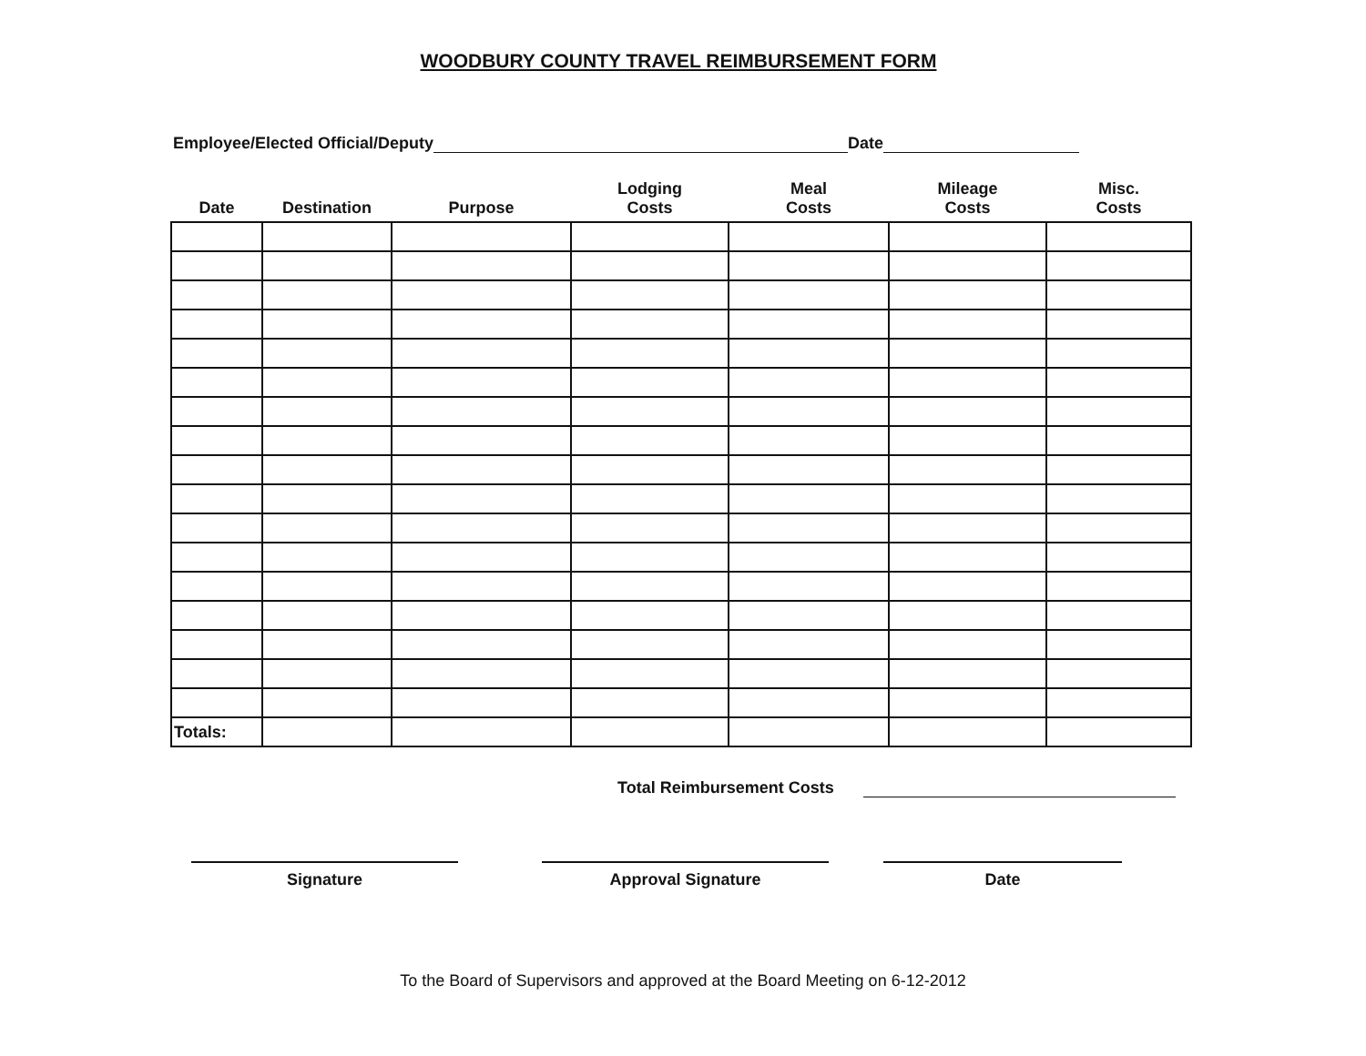WOODBURY COUNTY TRAVEL REIMBURSEMENT FORM
Employee/Elected Official/Deputy Date
| Date | Destination | Purpose | Lodging Costs | Meal Costs | Mileage Costs | Misc. Costs |
| --- | --- | --- | --- | --- | --- | --- |
| Totals: | | | | | | |
Total Reimbursement Costs
Signature Approval Signature Date
To the Board of Supervisors and approved at the Board Meeting on 6-12-2012